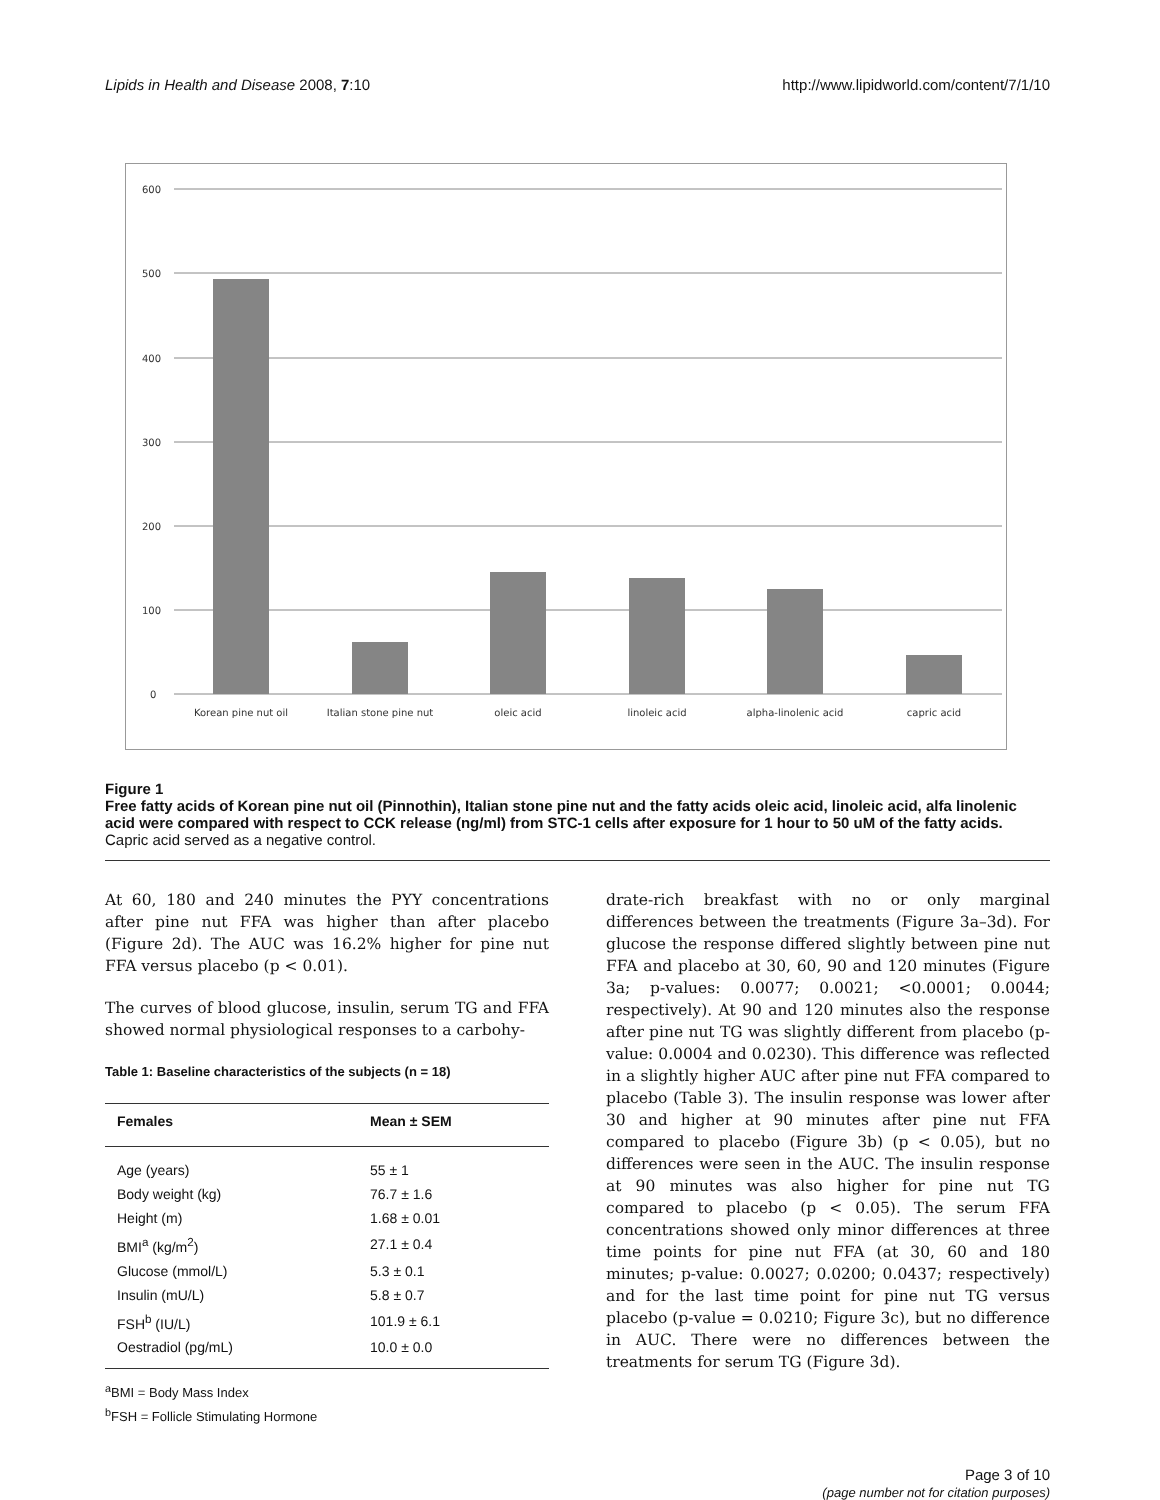Lipids in Health and Disease 2008, 7:10 http://www.lipidworld.com/content/7/1/10
600
500
400
300
200
100
0
Korean pine nut oil
Italian stone pine nut
oleic acid
linoleic acid
alpha-linolenic acid
capric acid
Figure 1
Free fatty acids of Korean pine nut oil (Pinnothin), Italian stone pine nut and the fatty acids oleic acid, linoleic acid, alfa linolenic acid were compared with respect to CCK release (ng/ml) from STC-1 cells after exposure for 1 hour to 50 uM of the fatty acids. Capric acid served as a negative control.
At 60, 180 and 240 minutes the PYY concentrations after pine nut FFA was higher than after placebo (Figure 2d). The AUC was 16.2% higher for pine nut FFA versus placebo (p < 0.01).
The curves of blood glucose, insulin, serum TG and FFA showed normal physiological responses to a carbohy-
Table 1: Baseline characteristics of the subjects (n = 18)
| Females | Mean ± SEM |
| --- | --- |
| Age (years) | 55 ± 1 |
| Body weight (kg) | 76.7 ± 1.6 |
| Height (m) | 1.68 ± 0.01 |
| BMI<sup>a</sup> (kg/m<sup>2</sup>) | 27.1 ± 0.4 |
| Glucose (mmol/L) | 5.3 ± 0.1 |
| Insulin (mU/L) | 5.8 ± 0.7 |
| FSH<sup>b</sup> (IU/L) | 101.9 ± 6.1 |
| Oestradiol (pg/mL) | 10.0 ± 0.0 |
<sup>a</sup> BMI = Body Mass Index
<sup>b</sup> FSH = Follicle Stimulating Hormone
drate-rich breakfast with no or only marginal differences between the treatments (Figure 3a–3d). For glucose the response differed slightly between pine nut FFA and placebo at 30, 60, 90 and 120 minutes (Figure 3a; p-values: 0.0077; 0.0021; <0.0001; 0.0044; respectively). At 90 and 120 minutes also the response after pine nut TG was slightly different from placebo (p-value: 0.0004 and 0.0230). This difference was reflected in a slightly higher AUC after pine nut FFA compared to placebo (Table 3). The insulin response was lower after 30 and higher at 90 minutes after pine nut FFA compared to placebo (Figure 3b) (p < 0.05), but no differences were seen in the AUC. The insulin response at 90 minutes was also higher for pine nut TG compared to placebo (p < 0.05). The serum FFA concentrations showed only minor differences at three time points for pine nut FFA (at 30, 60 and 180 minutes; p-value: 0.0027; 0.0200; 0.0437; respectively) and for the last time point for pine nut TG versus placebo (p-value = 0.0210; Figure 3c), but no difference in AUC. There were no differences between the treatments for serum TG (Figure 3d).
Page 3 of 10
(page number not for citation purposes)